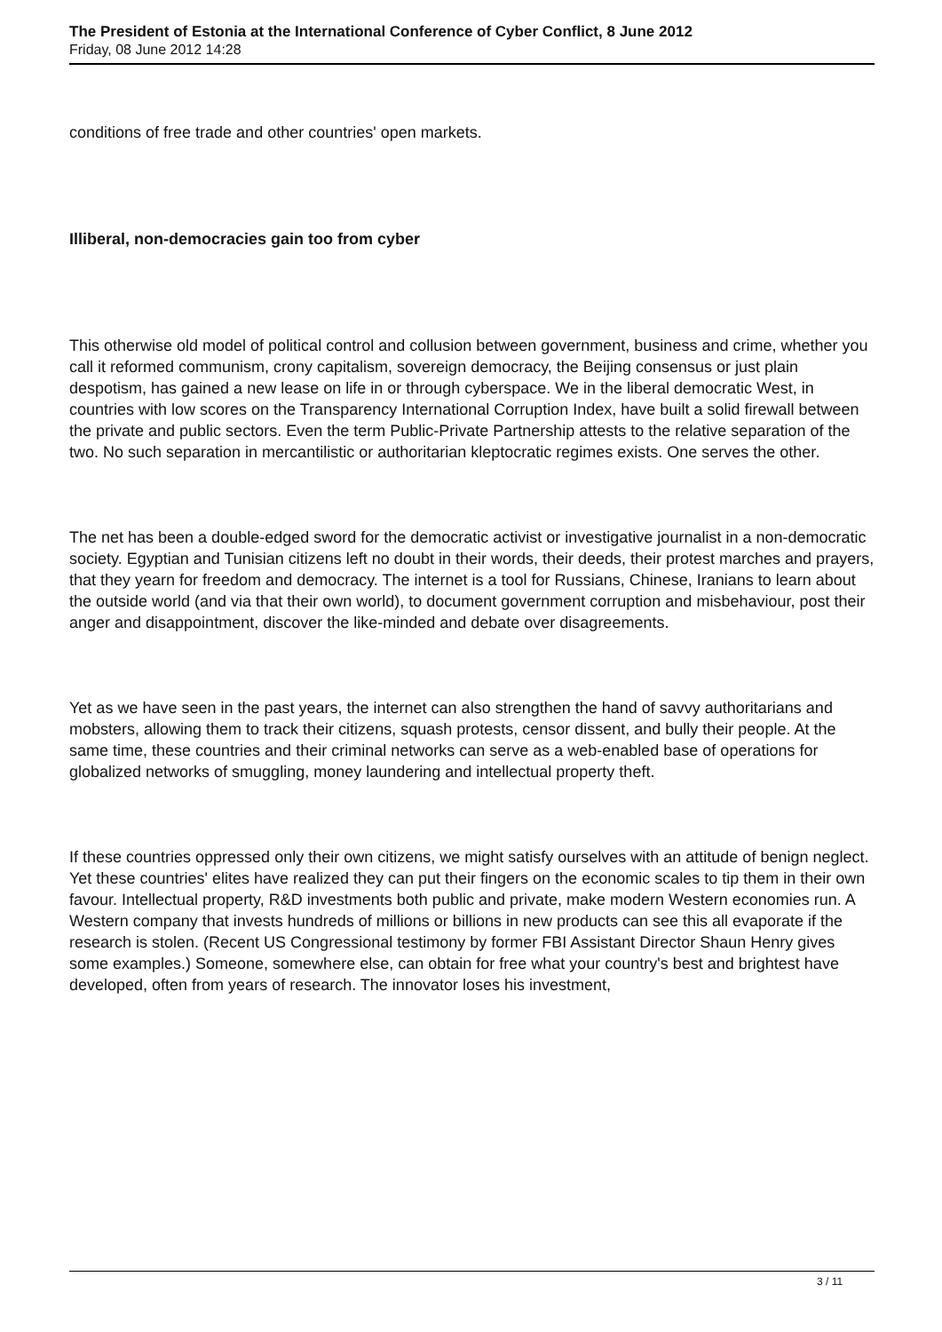The President of Estonia at the International Conference of Cyber Conflict, 8 June 2012
Friday, 08 June 2012 14:28
conditions of free trade and other countries' open markets.
Illiberal, non-democracies gain too from cyber
This otherwise old model of political control and collusion between government, business and crime, whether you call it reformed communism, crony capitalism, sovereign democracy, the Beijing consensus or just plain despotism, has gained a new lease on life in or through cyberspace. We in the liberal democratic West, in countries with low scores on the Transparency International Corruption Index, have built a solid firewall between the private and public sectors. Even the term Public-Private Partnership attests to the relative separation of the two. No such separation in mercantilistic or authoritarian kleptocratic regimes exists. One serves the other.
The net has been a double-edged sword for the democratic activist or investigative journalist in a non-democratic society. Egyptian and Tunisian citizens left no doubt in their words, their deeds, their protest marches and prayers, that they yearn for freedom and democracy. The internet is a tool for Russians, Chinese, Iranians to learn about the outside world (and via that their own world), to document government corruption and misbehaviour, post their anger and disappointment, discover the like-minded and debate over disagreements.
Yet as we have seen in the past years, the internet can also strengthen the hand of savvy authoritarians and mobsters, allowing them to track their citizens, squash protests, censor dissent, and bully their people. At the same time, these countries and their criminal networks can serve as a web-enabled base of operations for globalized networks of smuggling, money laundering and intellectual property theft.
If these countries oppressed only their own citizens, we might satisfy ourselves with an attitude of benign neglect. Yet these countries' elites have realized they can put their fingers on the economic scales to tip them in their own favour. Intellectual property, R&D investments both public and private, make modern Western economies run. A Western company that invests hundreds of millions or billions in new products can see this all evaporate if the research is stolen. (Recent US Congressional testimony by former FBI Assistant Director Shaun Henry gives some examples.) Someone, somewhere else, can obtain for free what your country's best and brightest have developed, often from years of research. The innovator loses his investment,
3 / 11